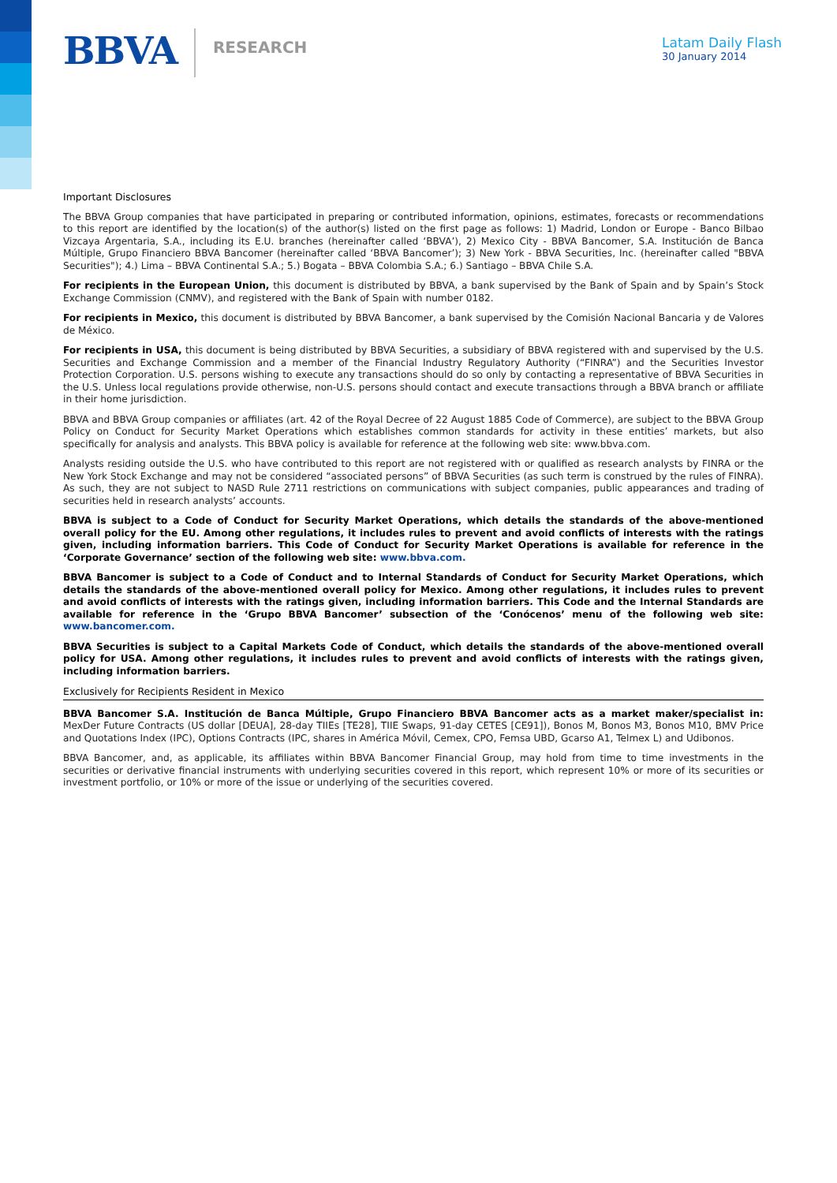BBVA
RESEARCH
Latam Daily Flash
30 January 2014
Important Disclosures
The BBVA Group companies that have participated in preparing or contributed information, opinions, estimates, forecasts or recommendations to this report are identified by the location(s) of the author(s) listed on the first page as follows: 1) Madrid, London or Europe - Banco Bilbao Vizcaya Argentaria, S.A., including its E.U. branches (hereinafter called ‘BBVA’), 2) Mexico City - BBVA Bancomer, S.A. Institución de Banca Múltiple, Grupo Financiero BBVA Bancomer (hereinafter called ‘BBVA Bancomer’); 3) New York - BBVA Securities, Inc. (hereinafter called "BBVA Securities"); 4.) Lima – BBVA Continental S.A.; 5.) Bogata – BBVA Colombia S.A.; 6.) Santiago – BBVA Chile S.A.
For recipients in the European Union, this document is distributed by BBVA, a bank supervised by the Bank of Spain and by Spain’s Stock Exchange Commission (CNMV), and registered with the Bank of Spain with number 0182.
For recipients in Mexico, this document is distributed by BBVA Bancomer, a bank supervised by the Comisión Nacional Bancaria y de Valores de México.
For recipients in USA, this document is being distributed by BBVA Securities, a subsidiary of BBVA registered with and supervised by the U.S. Securities and Exchange Commission and a member of the Financial Industry Regulatory Authority (“FINRA”) and the Securities Investor Protection Corporation. U.S. persons wishing to execute any transactions should do so only by contacting a representative of BBVA Securities in the U.S. Unless local regulations provide otherwise, non-U.S. persons should contact and execute transactions through a BBVA branch or affiliate in their home jurisdiction.
BBVA and BBVA Group companies or affiliates (art. 42 of the Royal Decree of 22 August 1885 Code of Commerce), are subject to the BBVA Group Policy on Conduct for Security Market Operations which establishes common standards for activity in these entities’ markets, but also specifically for analysis and analysts. This BBVA policy is available for reference at the following web site: www.bbva.com.
Analysts residing outside the U.S. who have contributed to this report are not registered with or qualified as research analysts by FINRA or the New York Stock Exchange and may not be considered “associated persons” of BBVA Securities (as such term is construed by the rules of FINRA). As such, they are not subject to NASD Rule 2711 restrictions on communications with subject companies, public appearances and trading of securities held in research analysts’ accounts.
BBVA is subject to a Code of Conduct for Security Market Operations, which details the standards of the above-mentioned overall policy for the EU. Among other regulations, it includes rules to prevent and avoid conflicts of interests with the ratings given, including information barriers. This Code of Conduct for Security Market Operations is available for reference in the ‘Corporate Governance’ section of the following web site: www.bbva.com.
BBVA Bancomer is subject to a Code of Conduct and to Internal Standards of Conduct for Security Market Operations, which details the standards of the above-mentioned overall policy for Mexico. Among other regulations, it includes rules to prevent and avoid conflicts of interests with the ratings given, including information barriers. This Code and the Internal Standards are available for reference in the ‘Grupo BBVA Bancomer’ subsection of the ‘Conócenos’ menu of the following web site: www.bancomer.com.
BBVA Securities is subject to a Capital Markets Code of Conduct, which details the standards of the above-mentioned overall policy for USA. Among other regulations, it includes rules to prevent and avoid conflicts of interests with the ratings given, including information barriers.
Exclusively for Recipients Resident in Mexico
BBVA Bancomer S.A. Institución de Banca Múltiple, Grupo Financiero BBVA Bancomer acts as a market maker/specialist in: MexDer Future Contracts (US dollar [DEUA], 28-day TIIEs [TE28], TIIE Swaps, 91-day CETES [CE91]), Bonos M, Bonos M3, Bonos M10, BMV Price and Quotations Index (IPC), Options Contracts (IPC, shares in América Móvil, Cemex, CPO, Femsa UBD, Gcarso A1, Telmex L) and Udibonos.
BBVA Bancomer, and, as applicable, its affiliates within BBVA Bancomer Financial Group, may hold from time to time investments in the securities or derivative financial instruments with underlying securities covered in this report, which represent 10% or more of its securities or investment portfolio, or 10% or more of the issue or underlying of the securities covered.